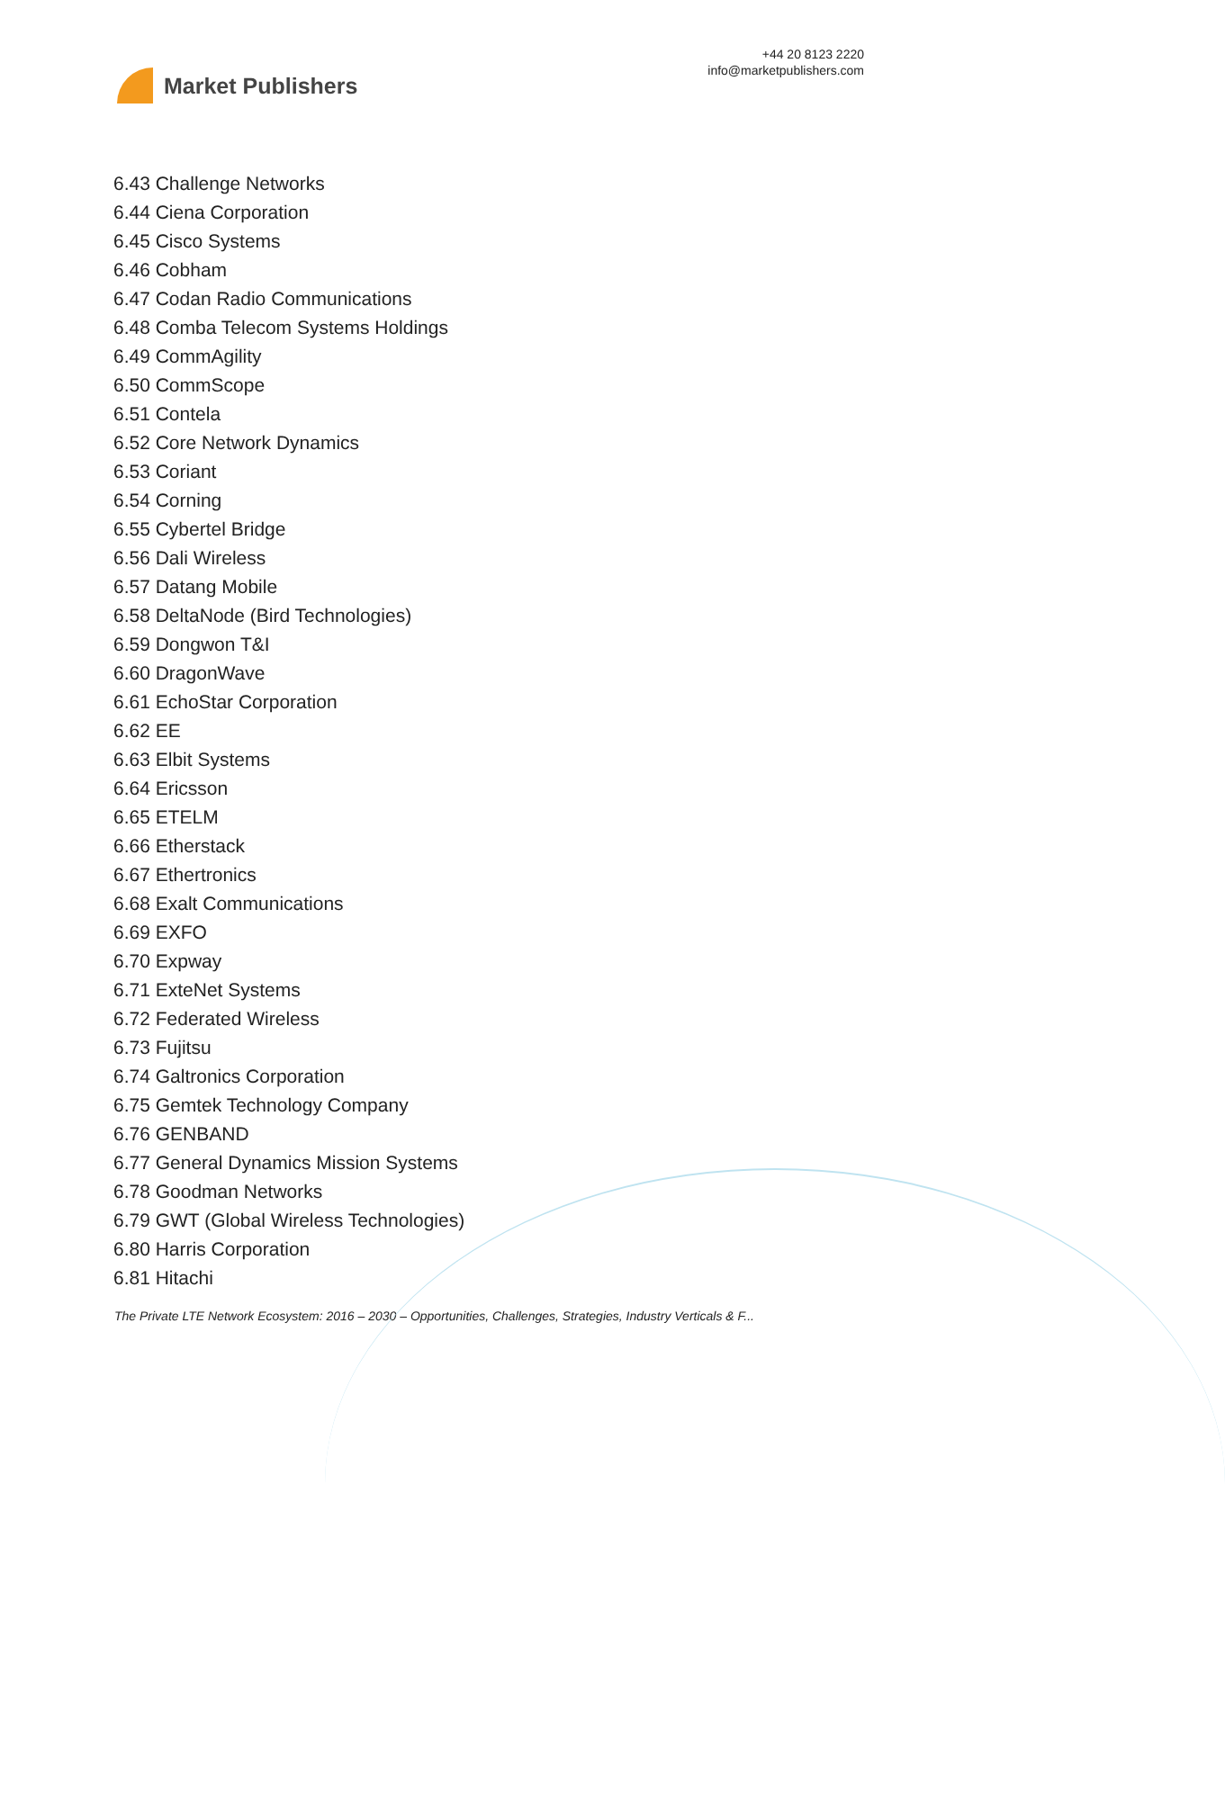Market Publishers
+44 20 8123 2220
info@marketpublishers.com
6.43 Challenge Networks
6.44 Ciena Corporation
6.45 Cisco Systems
6.46 Cobham
6.47 Codan Radio Communications
6.48 Comba Telecom Systems Holdings
6.49 CommAgility
6.50 CommScope
6.51 Contela
6.52 Core Network Dynamics
6.53 Coriant
6.54 Corning
6.55 Cybertel Bridge
6.56 Dali Wireless
6.57 Datang Mobile
6.58 DeltaNode (Bird Technologies)
6.59 Dongwon T&I
6.60 DragonWave
6.61 EchoStar Corporation
6.62 EE
6.63 Elbit Systems
6.64 Ericsson
6.65 ETELM
6.66 Etherstack
6.67 Ethertronics
6.68 Exalt Communications
6.69 EXFO
6.70 Expway
6.71 ExteNet Systems
6.72 Federated Wireless
6.73 Fujitsu
6.74 Galtronics Corporation
6.75 Gemtek Technology Company
6.76 GENBAND
6.77 General Dynamics Mission Systems
6.78 Goodman Networks
6.79 GWT (Global Wireless Technologies)
6.80 Harris Corporation
6.81 Hitachi
The Private LTE Network Ecosystem: 2016 – 2030 – Opportunities, Challenges, Strategies, Industry Verticals & F...